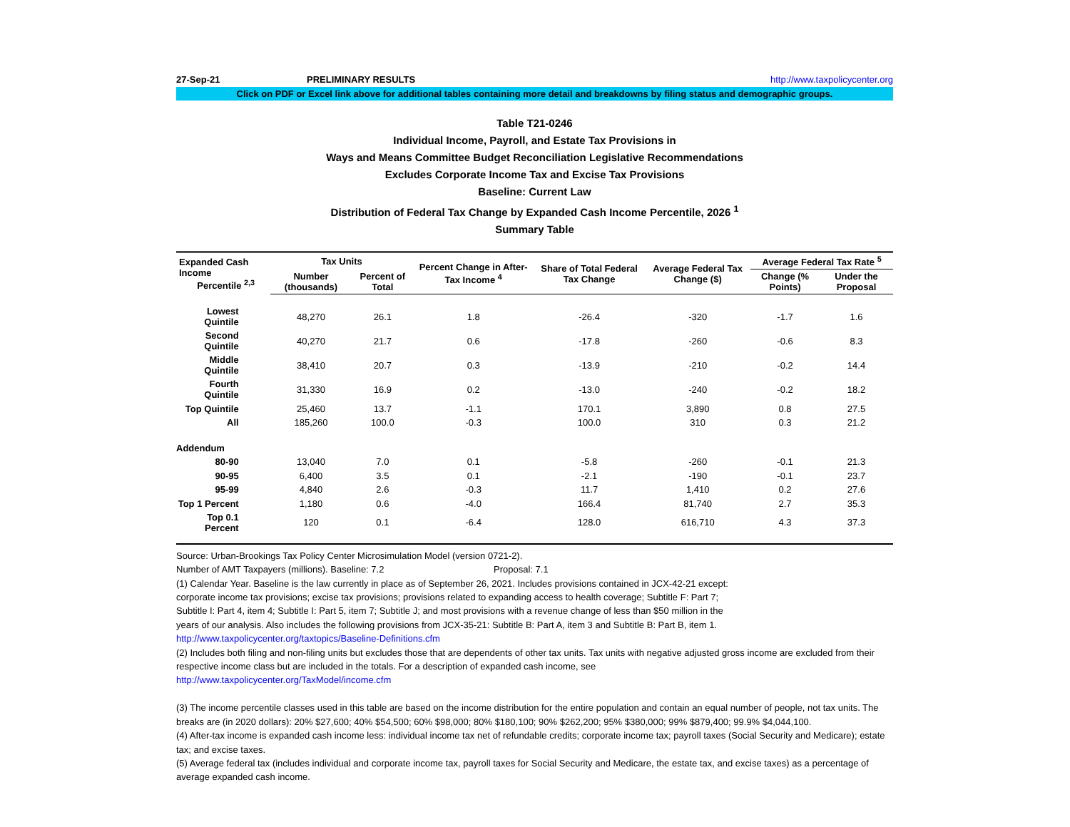27-Sep-21 PRELIMINARY RESULTS http://www.taxpolicycenter.org
Click on PDF or Excel link above for additional tables containing more detail and breakdowns by filing status and demographic groups.
Table T21-0246
Individual Income, Payroll, and Estate Tax Provisions in
Ways and Means Committee Budget Reconciliation Legislative Recommendations
Excludes Corporate Income Tax and Excise Tax Provisions
Baseline: Current Law
Distribution of Federal Tax Change by Expanded Cash Income Percentile, 2026 <sup>1</sup>
Summary Table
| Expanded Cash Income Percentile <sup>2,3</sup> | Tax Units | | Percent Change in After-Tax Income <sup>4</sup> | Share of Total Federal Tax Change | Average Federal Tax Change ($) | Average Federal Tax Rate <sup>5</sup> | |
| --- | --- | --- | --- | --- | --- | --- | --- |
| | Number (thousands) | Percent of Total | | | | Change (% Points) | Under the Proposal |
| Lowest Quintile | 48,270 | 26.1 | 1.8 | -26.4 | -320 | -1.7 | 1.6 |
| Second Quintile | 40,270 | 21.7 | 0.6 | -17.8 | -260 | -0.6 | 8.3 |
| Middle Quintile | 38,410 | 20.7 | 0.3 | -13.9 | -210 | -0.2 | 14.4 |
| Fourth Quintile | 31,330 | 16.9 | 0.2 | -13.0 | -240 | -0.2 | 18.2 |
| Top Quintile | 25,460 | 13.7 | -1.1 | 170.1 | 3,890 | 0.8 | 27.5 |
| All | 185,260 | 100.0 | -0.3 | 100.0 | 310 | 0.3 | 21.2 |
| Addendum | | | | | | | |
| 80-90 | 13,040 | 7.0 | 0.1 | -5.8 | -260 | -0.1 | 21.3 |
| 90-95 | 6,400 | 3.5 | 0.1 | -2.1 | -190 | -0.1 | 23.7 |
| 95-99 | 4,840 | 2.6 | -0.3 | 11.7 | 1,410 | 0.2 | 27.6 |
| Top 1 Percent | 1,180 | 0.6 | -4.0 | 166.4 | 81,740 | 2.7 | 35.3 |
| Top 0.1 Percent | 120 | 0.1 | -6.4 | 128.0 | 616,710 | 4.3 | 37.3 |
Source: Urban-Brookings Tax Policy Center Microsimulation Model (version 0721-2).
Number of AMT Taxpayers (millions). Baseline: 7.2 Proposal: 7.1
(1) Calendar Year. Baseline is the law currently in place as of September 26, 2021. Includes provisions contained in JCX-42-21 except:
corporate income tax provisions; excise tax provisions; provisions related to expanding access to health coverage; Subtitle F: Part 7;
Subtitle I: Part 4, item 4; Subtitle I: Part 5, item 7; Subtitle J; and most provisions with a revenue change of less than $50 million in the
years of our analysis. Also includes the following provisions from JCX-35-21: Subtitle B: Part A, item 3 and Subtitle B: Part B, item 1.
http://www.taxpolicycenter.org/taxtopics/Baseline-Definitions.cfm
(2) Includes both filing and non-filing units but excludes those that are dependents of other tax units. Tax units with negative adjusted gross income are excluded from their respective income class but are included in the totals. For a description of expanded cash income, see
http://www.taxpolicycenter.org/TaxModel/income.cfm
(3) The income percentile classes used in this table are based on the income distribution for the entire population and contain an equal number of people, not tax units. The breaks are (in 2020 dollars): 20% $27,600; 40% $54,500; 60% $98,000; 80% $180,100; 90% $262,200; 95% $380,000; 99% $879,400; 99.9% $4,044,100.
(4) After-tax income is expanded cash income less: individual income tax net of refundable credits; corporate income tax; payroll taxes (Social Security and Medicare); estate tax; and excise taxes.
(5) Average federal tax (includes individual and corporate income tax, payroll taxes for Social Security and Medicare, the estate tax, and excise taxes) as a percentage of average expanded cash income.